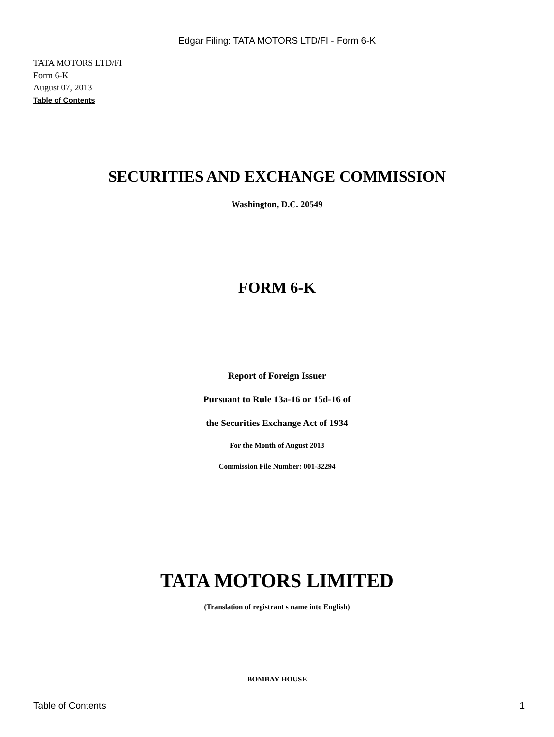Edgar Filing: TATA MOTORS LTD/FI - Form 6-K
TATA MOTORS LTD/FI
Form 6-K
August 07, 2013
Table of Contents
SECURITIES AND EXCHANGE COMMISSION
Washington, D.C. 20549
FORM 6-K
Report of Foreign Issuer
Pursuant to Rule 13a-16 or 15d-16 of
the Securities Exchange Act of 1934
For the Month of August 2013
Commission File Number: 001-32294
TATA MOTORS LIMITED
(Translation of registrant s name into English)
BOMBAY HOUSE
Table of Contents 1